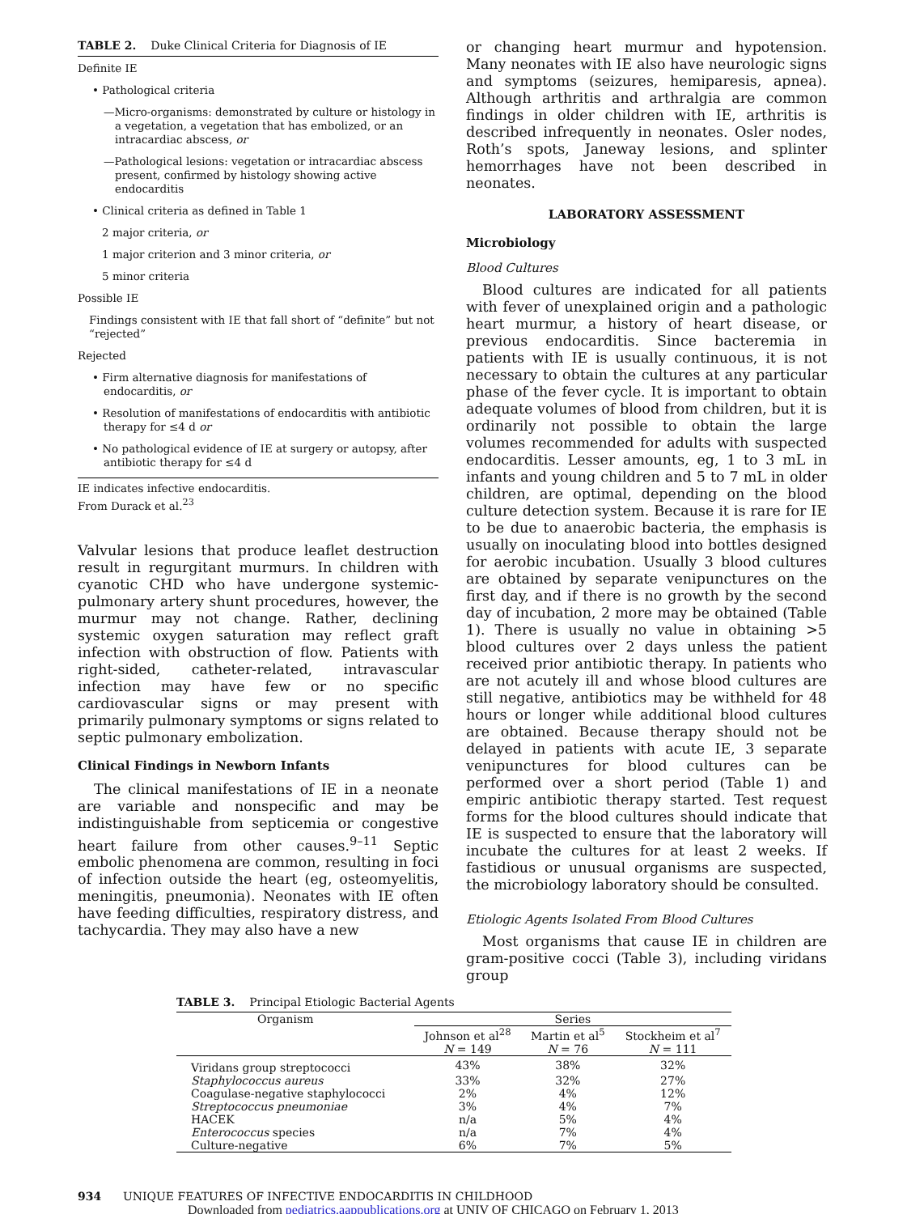TABLE 2. Duke Clinical Criteria for Diagnosis of IE
Definite IE
• Pathological criteria
—Micro-organisms: demonstrated by culture or histology in a vegetation, a vegetation that has embolized, or an intracardiac abscess, or
—Pathological lesions: vegetation or intracardiac abscess present, confirmed by histology showing active endocarditis
• Clinical criteria as defined in Table 1
2 major criteria, or
1 major criterion and 3 minor criteria, or
5 minor criteria
Possible IE
Findings consistent with IE that fall short of “definite” but not “rejected”
Rejected
• Firm alternative diagnosis for manifestations of endocarditis, or
• Resolution of manifestations of endocarditis with antibiotic therapy for ≤4 d or
• No pathological evidence of IE at surgery or autopsy, after antibiotic therapy for ≤4 d
IE indicates infective endocarditis.
From Durack et al.<sup>23</sup>
Valvular lesions that produce leaflet destruction result in regurgitant murmurs. In children with cyanotic CHD who have undergone systemic-pulmonary artery shunt procedures, however, the murmur may not change. Rather, declining systemic oxygen saturation may reflect graft infection with obstruction of flow. Patients with right-sided, catheter-related, intravascular infection may have few or no specific cardiovascular signs or may present with primarily pulmonary symptoms or signs related to septic pulmonary embolization.
Clinical Findings in Newborn Infants
The clinical manifestations of IE in a neonate are variable and nonspecific and may be indistinguishable from septicemia or congestive heart failure from other causes.<sup>9–11</sup> Septic embolic phenomena are common, resulting in foci of infection outside the heart (eg, osteomyelitis, meningitis, pneumonia). Neonates with IE often have feeding difficulties, respiratory distress, and tachycardia. They may also have a new
or changing heart murmur and hypotension. Many neonates with IE also have neurologic signs and symptoms (seizures, hemiparesis, apnea). Although arthritis and arthralgia are common findings in older children with IE, arthritis is described infrequently in neonates. Osler nodes, Roth’s spots, Janeway lesions, and splinter hemorrhages have not been described in neonates.
LABORATORY ASSESSMENT
Microbiology
Blood Cultures
Blood cultures are indicated for all patients with fever of unexplained origin and a pathologic heart murmur, a history of heart disease, or previous endocarditis. Since bacteremia in patients with IE is usually continuous, it is not necessary to obtain the cultures at any particular phase of the fever cycle. It is important to obtain adequate volumes of blood from children, but it is ordinarily not possible to obtain the large volumes recommended for adults with suspected endocarditis. Lesser amounts, eg, 1 to 3 mL in infants and young children and 5 to 7 mL in older children, are optimal, depending on the blood culture detection system. Because it is rare for IE to be due to anaerobic bacteria, the emphasis is usually on inoculating blood into bottles designed for aerobic incubation. Usually 3 blood cultures are obtained by separate venipunctures on the first day, and if there is no growth by the second day of incubation, 2 more may be obtained (Table 1). There is usually no value in obtaining >5 blood cultures over 2 days unless the patient received prior antibiotic therapy. In patients who are not acutely ill and whose blood cultures are still negative, antibiotics may be withheld for 48 hours or longer while additional blood cultures are obtained. Because therapy should not be delayed in patients with acute IE, 3 separate venipunctures for blood cultures can be performed over a short period (Table 1) and empiric antibiotic therapy started. Test request forms for the blood cultures should indicate that IE is suspected to ensure that the laboratory will incubate the cultures for at least 2 weeks. If fastidious or unusual organisms are suspected, the microbiology laboratory should be consulted.
Etiologic Agents Isolated From Blood Cultures
Most organisms that cause IE in children are gram-positive cocci (Table 3), including viridans group
TABLE 3. Principal Etiologic Bacterial Agents
| Organism | Series | | |
| --- | --- | --- | --- |
| | Johnson et al<sup>28</sup> N = 149 | Martin et al<sup>5</sup> N = 76 | Stockheim et al<sup>7</sup> N = 111 |
| Viridans group streptococci | 43% | 38% | 32% |
| Staphylococcus aureus | 33% | 32% | 27% |
| Coagulase-negative staphylococci | 2% | 4% | 12% |
| Streptococcus pneumoniae | 3% | 4% | 7% |
| HACEK | n/a | 5% | 4% |
| Enterococcus species | n/a | 7% | 4% |
| Culture-negative | 6% | 7% | 5% |
934 UNIQUE FEATURES OF INFECTIVE ENDOCARDITIS IN CHILDHOOD
Downloaded from pediatrics.aappublications.org at UNIV OF CHICAGO on February 1, 2013